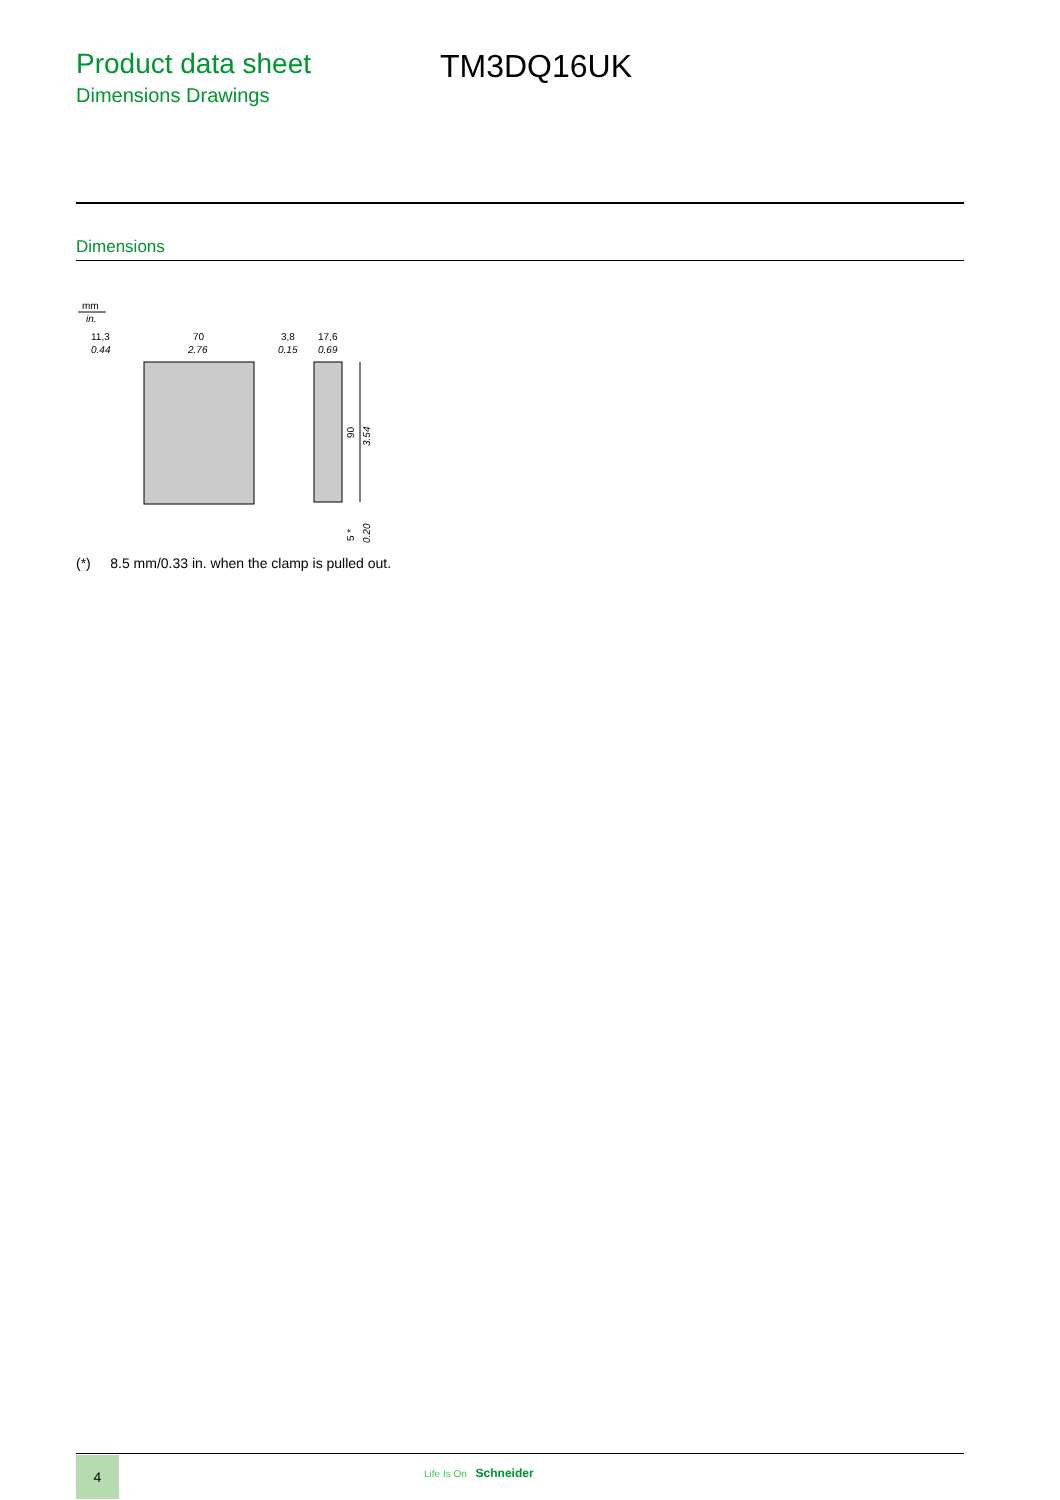Product data sheet
Dimensions Drawings
TM3DQ16UK
Dimensions
mm
in.
11,3
0.44
70
2.76
3,8
0.15
17,6
0.69
90
3.54
5 *
0.20
(*) 8.5 mm/0.33 in. when the clamp is pulled out.
4
Life Is On Schneider